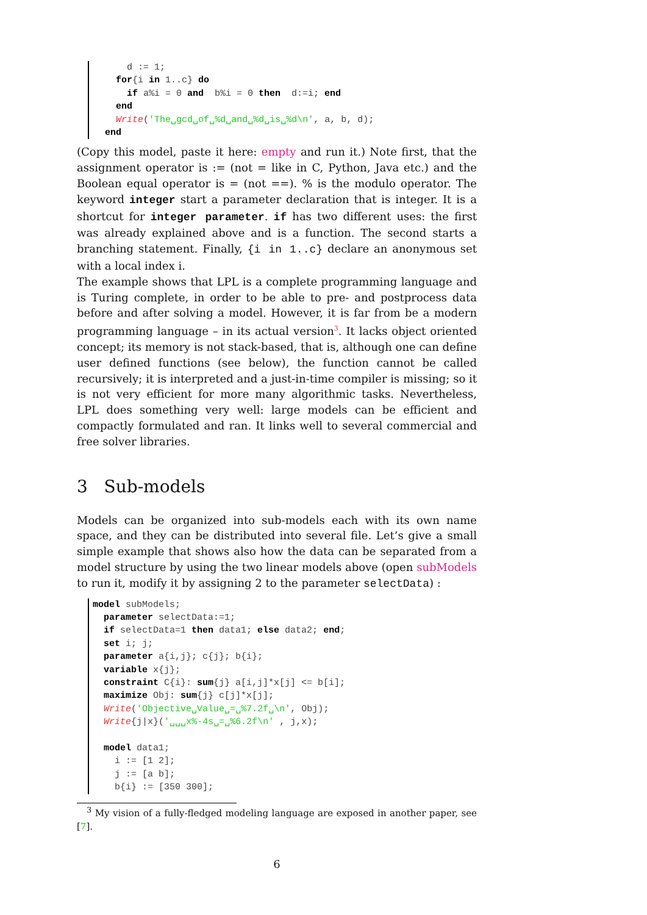d := 1;
  for{i in 1..c} do
    if a%i = 0 and  b%i = 0 then  d:=i; end
  end
  Write('The␣gcd␣of␣%d␣and␣%d␣is␣%d\n', a, b, d);
end
(Copy this model, paste it here: empty and run it.) Note first, that the assignment operator is := (not = like in C, Python, Java etc.) and the Boolean equal operator is = (not ==). % is the modulo operator. The keyword integer start a parameter declaration that is integer. It is a shortcut for integer parameter. if has two different uses: the first was already explained above and is a function. The second starts a branching statement. Finally, {i in 1..c} declare an anonymous set with a local index i.
The example shows that LPL is a complete programming language and is Turing complete, in order to be able to pre- and postprocess data before and after solving a model. However, it is far from be a modern programming language – in its actual version<sup>3</sup>. It lacks object oriented concept; its memory is not stack-based, that is, although one can define user defined functions (see below), the function cannot be called recursively; it is interpreted and a just-in-time compiler is missing; so it is not very efficient for more many algorithmic tasks. Nevertheless, LPL does something very well: large models can be efficient and compactly formulated and ran. It links well to several commercial and free solver libraries.
3 Sub-models
Models can be organized into sub-models each with its own name space, and they can be distributed into several file. Let’s give a small simple example that shows also how the data can be separated from a model structure by using the two linear models above (open subModels to run it, modify it by assigning 2 to the parameter selectData) :
model subModels;
  parameter selectData:=1;
  if selectData=1 then data1; else data2; end;
  set i; j;
  parameter a{i,j}; c{j}; b{i};
  variable x{j};
  constraint C{i}: sum{j} a[i,j]*x[j] <= b[i];
  maximize Obj: sum{j} c[j]*x[j];
  Write('Objective␣Value␣=␣%7.2f␣\n', Obj);
  Write{j|x}('␣␣␣x%-4s␣=␣%6.2f\n' , j,x);

  model data1;
    i := [1 2];
    j := [a b];
    b{i} := [350 300];
<sup>3</sup> My vision of a fully-fledged modeling language are exposed in another paper, see [7].
6